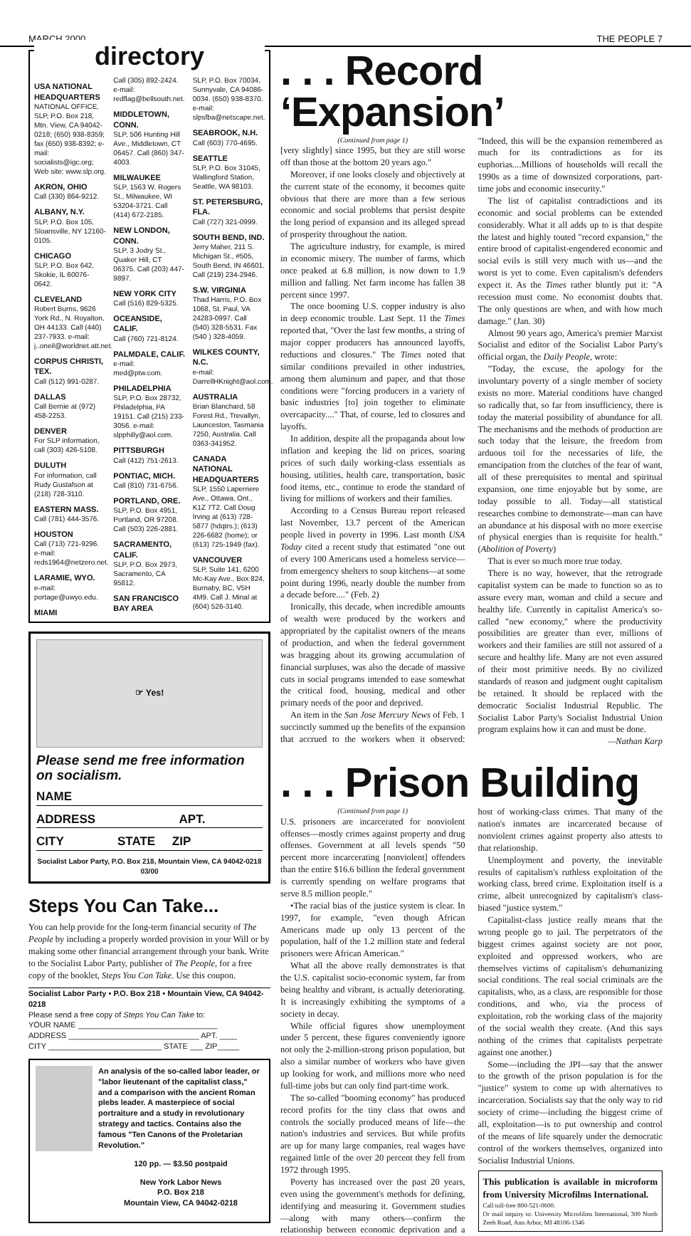MARCH 2000 THE PEOPLE 7
directory
USA NATIONAL HEADQUARTERS
NATIONAL OFFICE, SLP, P.O. Box 218, Mtn. View, CA 94042-0218; (650) 938-8359; fax (650) 938-8392; e-mail: socialists@igc.org; Web site: www.slp.org.
AKRON, OHIO
Call (330) 864-9212.
ALBANY, N.Y.
SLP, P.O. Box 105, Sloansville, NY 12160-0105.
CHICAGO
SLP, P.O. Box 642, Skokie, IL 60076-0642.
CLEVELAND
Robert Burns, 9626 York Rd., N. Royalton, OH 44133. Call (440) 237-7933. e-mail: j..oneil@worldnet.att.net.
CORPUS CHRISTI, TEX.
Call (512) 991-0287.
DALLAS
Call Bernie at (972) 458-2253.
DENVER
For SLP information, call (303) 426-5108.
DULUTH
For information, call Rudy Gustafson at (218) 728-3110.
EASTERN MASS.
Call (781) 444-3576.
HOUSTON
Call (713) 721-9296. e-mail: reds1964@netzero.net.
LARAMIE, WYO.
e-mail: portage@uwyo.edu.
MIAMI
Call (305) 892-2424. e-mail: redflag@bellsouth.net.
MIDDLETOWN, CONN.
SLP, 506 Hunting Hill Ave., Middletown, CT 06457. Call (860) 347-4003.
MILWAUKEE
SLP, 1563 W. Rogers St., Milwaukee, WI 53204-3721. Call (414) 672-2185.
NEW LONDON, CONN.
SLP, 3 Jodry St., Quaker Hill, CT 06375. Call (203) 447-9897.
NEW YORK CITY
Call (516) 829-5325.
OCEANSIDE, CALIF.
Call (760) 721-8124.
PALMDALE, CALIF.
e-mail: med@ptw.com.
PHILADELPHIA
SLP, P.O. Box 28732, Philadelphia, PA 19151. Call (215) 233-3056. e-mail: slpphilly@aol.com.
PITTSBURGH
Call (412) 751-2613.
PONTIAC, MICH.
Call (810) 731-6756.
PORTLAND, ORE.
SLP, P.O. Box 4951, Portland, OR 97208. Call (503) 226-2881.
SACRAMENTO, CALIF.
SLP, P.O. Box 2973, Sacramento, CA 95812.
SAN FRANCISCO BAY AREA
SLP, P.O. Box 70034, Sunnyvale, CA 94086-0034. (650) 938-8370. e-mail: slpsfba@netscape.net.
SEABROOK, N.H.
Call (603) 770-4695.
SEATTLE
SLP, P.O. Box 31045, Wallingford Station, Seattle, WA 98103.
ST. PETERSBURG, FLA.
Call (727) 321-0999.
SOUTH BEND, IND.
Jerry Maher, 211 S. Michigan St., #505, South Bend, IN 46601. Call (219) 234-2946.
S.W. VIRGINIA
Thad Harris, P.O. Box 1068, St. Paul, VA 24283-0997. Call (540) 328-5531. Fax (540 ) 328-4059.
WILKES COUNTY, N.C.
e-mail: DarrellHKnight@aol.com.
AUSTRALIA
Brian Blanchard, 58 Forest Rd., Trevallyn, Launceston, Tasmania 7250, Australia. Call 0363-341952.
CANADA NATIONAL HEADQUARTERS
SLP, 1550 Laperriere Ave., Ottawa, Ont., K1Z 7T2. Call Doug Irving at (613) 728-5877 (hdqtrs.); (613) 226-6682 (home); or (613) 725-1949 (fax).
VANCOUVER
SLP, Suite 141, 6200 Mc-Kay Ave., Box 824, Burnaby, BC, V5H 4M9. Call J. Minal at (604) 526-3140.
☞ Yes!
Please send me free information on socialism.
NAME
ADDRESS APT.
CITY STATE ZIP
Socialist Labor Party, P.O. Box 218, Mountain View, CA 94042-0218 03/00
Steps You Can Take...
You can help provide for the long-term financial security of The People by including a properly worded provision in your Will or by making some other financial arrangement through your bank. Write to the Socialist Labor Party, publisher of The People, for a free copy of the booklet, Steps You Can Take. Use this coupon.
Socialist Labor Party • P.O. Box 218 • Mountain View, CA 94042-0218
Please send a free copy of Steps You Can Take to:
YOUR NAME ________________________________
ADDRESS ______________________________ APT. ____
CITY __________________________ STATE ___ ZIP_____
An analysis of the so-called labor leader, or "labor lieutenant of the capitalist class," and a comparison with the ancient Roman plebs leader. A masterpiece of social portraiture and a study in revolutionary strategy and tactics. Contains also the famous "Ten Canons of the Proletarian Revolution."
120 pp. — $3.50 postpaid
New York Labor News
P.O. Box 218
Mountain View, CA 94042-0218
. . . Record ‘Expansion’
(Continued from page 1)
[very slightly] since 1995, but they are still worse off than those at the bottom 20 years ago."
Moreover, if one looks closely and objectively at the current state of the economy, it becomes quite obvious that there are more than a few serious economic and social problems that persist despite the long period of expansion and its alleged spread of prosperity throughout the nation.
The agriculture industry, for example, is mired in economic misery. The number of farms, which once peaked at 6.8 million, is now down to 1.9 million and falling. Net farm income has fallen 38 percent since 1997.
The once booming U.S. copper industry is also in deep economic trouble. Last Sept. 11 the Times reported that, "Over the last few months, a string of major copper producers has announced layoffs, reductions and closures." The Times noted that similar conditions prevailed in other industries, among them aluminum and paper, and that those conditions were "forcing producers in a variety of basic industries [to] join together to eliminate overcapacity...." That, of course, led to closures and layoffs.
In addition, despite all the propaganda about low inflation and keeping the lid on prices, soaring prices of such daily working-class essentials as housing, utilities, health care, transportation, basic food items, etc., continue to erode the standard of living for millions of workers and their families.
According to a Census Bureau report released last November, 13.7 percent of the American people lived in poverty in 1996. Last month USA Today cited a recent study that estimated "one out of every 100 Americans used a homeless service—from emergency shelters to soup kitchens—at some point during 1996, nearly double the number from a decade before...." (Feb. 2)
Ironically, this decade, when incredible amounts of wealth were produced by the workers and appropriated by the capitalist owners of the means of production, and when the federal government was bragging about its growing accumulation of financial surpluses, was also the decade of massive cuts in social programs intended to ease somewhat the critical food, housing, medical and other primary needs of the poor and deprived.
An item in the San Jose Mercury News of Feb. 1 succinctly summed up the benefits of the expansion that accrued to the workers when it observed: "Indeed, this will be the expansion remembered as much for its contradictions as for its euphorias....Millions of households will recall the 1990s as a time of downsized corporations, part-time jobs and economic insecurity."
The list of capitalist contradictions and its economic and social problems can be extended considerably. What it all adds up to is that despite the latest and highly touted "record expansion," the entire brood of capitalist-engendered economic and social evils is still very much with us—and the worst is yet to come. Even capitalism's defenders expect it. As the Times rather bluntly put it: "A recession must come. No economist doubts that. The only questions are when, and with how much damage." (Jan. 30)
Almost 90 years ago, America's premier Marxist Socialist and editor of the Socialist Labor Party's official organ, the Daily People, wrote:
"Today, the excuse, the apology for the involuntary poverty of a single member of society exists no more. Material conditions have changed so radically that, so far from insufficiency, there is today the material possibility of abundance for all. The mechanisms and the methods of production are such today that the leisure, the freedom from arduous toil for the necessaries of life, the emancipation from the clutches of the fear of want, all of these prerequisites to mental and spiritual expansion, one time enjoyable but by some, are today possible to all. Today—all statistical researches combine to demonstrate—man can have an abundance at his disposal with no more exercise of physical energies than is requisite for health." (Abolition of Poverty)
That is ever so much more true today.
There is no way, however, that the retrograde capitalist system can be made to function so as to assure every man, woman and child a secure and healthy life. Currently in capitalist America's so-called "new economy," where the productivity possibilities are greater than ever, millions of workers and their families are still not assured of a secure and healthy life. Many are not even assured of their most primitive needs. By no civilized standards of reason and judgment ought capitalism be retained. It should be replaced with the democratic Socialist Industrial Republic. The Socialist Labor Party's Socialist Industrial Union program explains how it can and must be done.
—Nathan Karp
. . . Prison Building
(Continued from page 1)
U.S. prisoners are incarcerated for nonviolent offenses—mostly crimes against property and drug offenses. Government at all levels spends "50 percent more incarcerating [nonviolent] offenders than the entire $16.6 billion the federal government is currently spending on welfare programs that serve 8.5 million people."
•The racial bias of the justice system is clear. In 1997, for example, "even though African Americans made up only 13 percent of the population, half of the 1.2 million state and federal prisoners were African American."
What all the above really demonstrates is that the U.S. capitalist socio-economic system, far from being healthy and vibrant, is actually deteriorating. It is increasingly exhibiting the symptoms of a society in decay.
While official figures show unemployment under 5 percent, these figures conveniently ignore not only the 2-million-strong prison population, but also a similar number of workers who have given up looking for work, and millions more who need full-time jobs but can only find part-time work.
The so-called "booming economy" has produced record profits for the tiny class that owns and controls the socially produced means of life—the nation's industries and services. But while profits are up for many large companies, real wages have regained little of the over 20 percent they fell from 1972 through 1995.
Poverty has increased over the past 20 years, even using the government's methods for defining, identifying and measuring it. Government studies—along with many others—confirm the relationship between economic deprivation and a host of working-class crimes. That many of the nation's inmates are incarcerated because of nonviolent crimes against property also attests to that relationship.
Unemployment and poverty, the inevitable results of capitalism's ruthless exploitation of the working class, breed crime. Exploitation itself is a crime, albeit unrecognized by capitalism's class-biased "justice system."
Capitalist-class justice really means that the wrong people go to jail. The perpetrators of the biggest crimes against society are not poor, exploited and oppressed workers, who are themselves victims of capitalism's dehumanizing social conditions. The real social criminals are the capitalists, who, as a class, are responsible for those conditions, and who, via the process of exploitation, rob the working class of the majority of the social wealth they create. (And this says nothing of the crimes that capitalists perpetrate against one another.)
Some—including the JPI—say that the answer to the growth of the prison population is for the "justice" system to come up with alternatives to incarceration. Socialists say that the only way to rid society of crime—including the biggest crime of all, exploitation—is to put ownership and control of the means of life squarely under the democratic control of the workers themselves, organized into Socialist Industrial Unions.
This publication is available in microform from University Microfilms International.
Call toll-free 800-521-0600.
Or mail inquiry to: University Microfilms International, 300 North Zeeb Road, Ann Arbor, MI 48106-1346